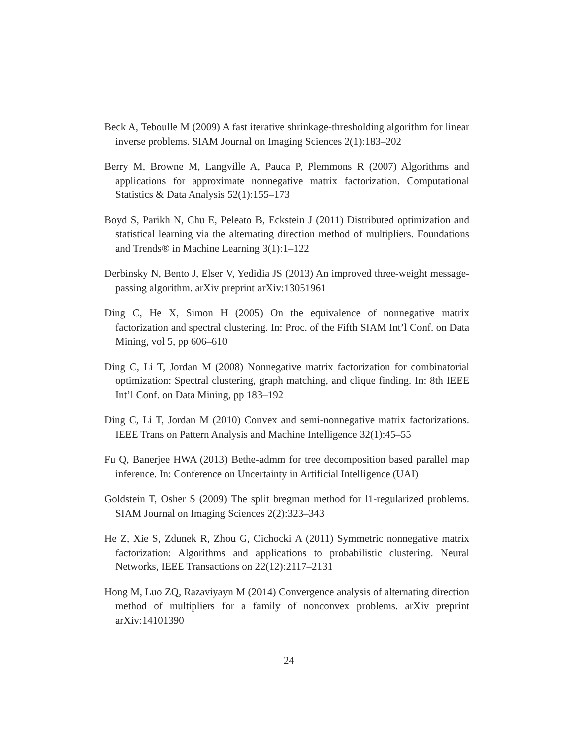Beck A, Teboulle M (2009) A fast iterative shrinkage-thresholding algorithm for linear inverse problems. SIAM Journal on Imaging Sciences 2(1):183–202
Berry M, Browne M, Langville A, Pauca P, Plemmons R (2007) Algorithms and applications for approximate nonnegative matrix factorization. Computational Statistics & Data Analysis 52(1):155–173
Boyd S, Parikh N, Chu E, Peleato B, Eckstein J (2011) Distributed optimization and statistical learning via the alternating direction method of multipliers. Foundations and Trends® in Machine Learning 3(1):1–122
Derbinsky N, Bento J, Elser V, Yedidia JS (2013) An improved three-weight message-passing algorithm. arXiv preprint arXiv:13051961
Ding C, He X, Simon H (2005) On the equivalence of nonnegative matrix factorization and spectral clustering. In: Proc. of the Fifth SIAM Int’l Conf. on Data Mining, vol 5, pp 606–610
Ding C, Li T, Jordan M (2008) Nonnegative matrix factorization for combinatorial optimization: Spectral clustering, graph matching, and clique finding. In: 8th IEEE Int’l Conf. on Data Mining, pp 183–192
Ding C, Li T, Jordan M (2010) Convex and semi-nonnegative matrix factorizations. IEEE Trans on Pattern Analysis and Machine Intelligence 32(1):45–55
Fu Q, Banerjee HWA (2013) Bethe-admm for tree decomposition based parallel map inference. In: Conference on Uncertainty in Artificial Intelligence (UAI)
Goldstein T, Osher S (2009) The split bregman method for l1-regularized problems. SIAM Journal on Imaging Sciences 2(2):323–343
He Z, Xie S, Zdunek R, Zhou G, Cichocki A (2011) Symmetric nonnegative matrix factorization: Algorithms and applications to probabilistic clustering. Neural Networks, IEEE Transactions on 22(12):2117–2131
Hong M, Luo ZQ, Razaviyayn M (2014) Convergence analysis of alternating direction method of multipliers for a family of nonconvex problems. arXiv preprint arXiv:14101390
24